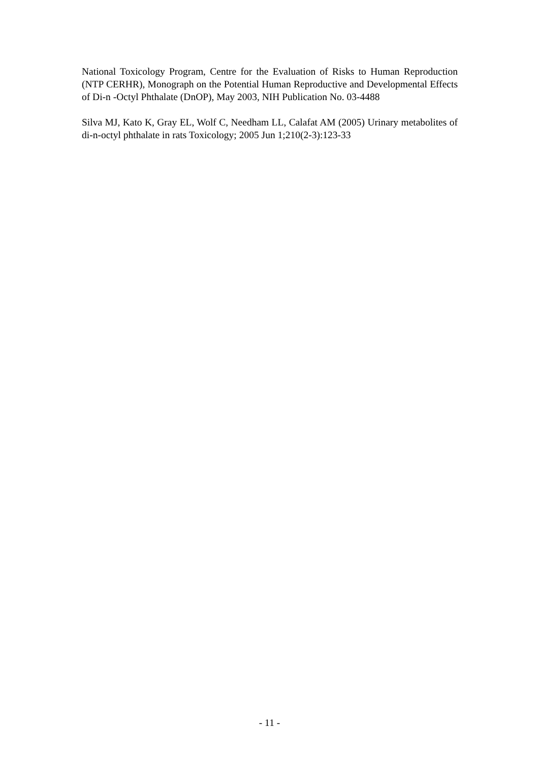National Toxicology Program, Centre for the Evaluation of Risks to Human Reproduction (NTP CERHR), Monograph on the Potential Human Reproductive and Developmental Effects of Di-n -Octyl Phthalate (DnOP), May 2003, NIH Publication No. 03-4488
Silva MJ, Kato K, Gray EL, Wolf C, Needham LL, Calafat AM (2005) Urinary metabolites of di-n-octyl phthalate in rats Toxicology; 2005 Jun 1;210(2-3):123-33
- 11 -